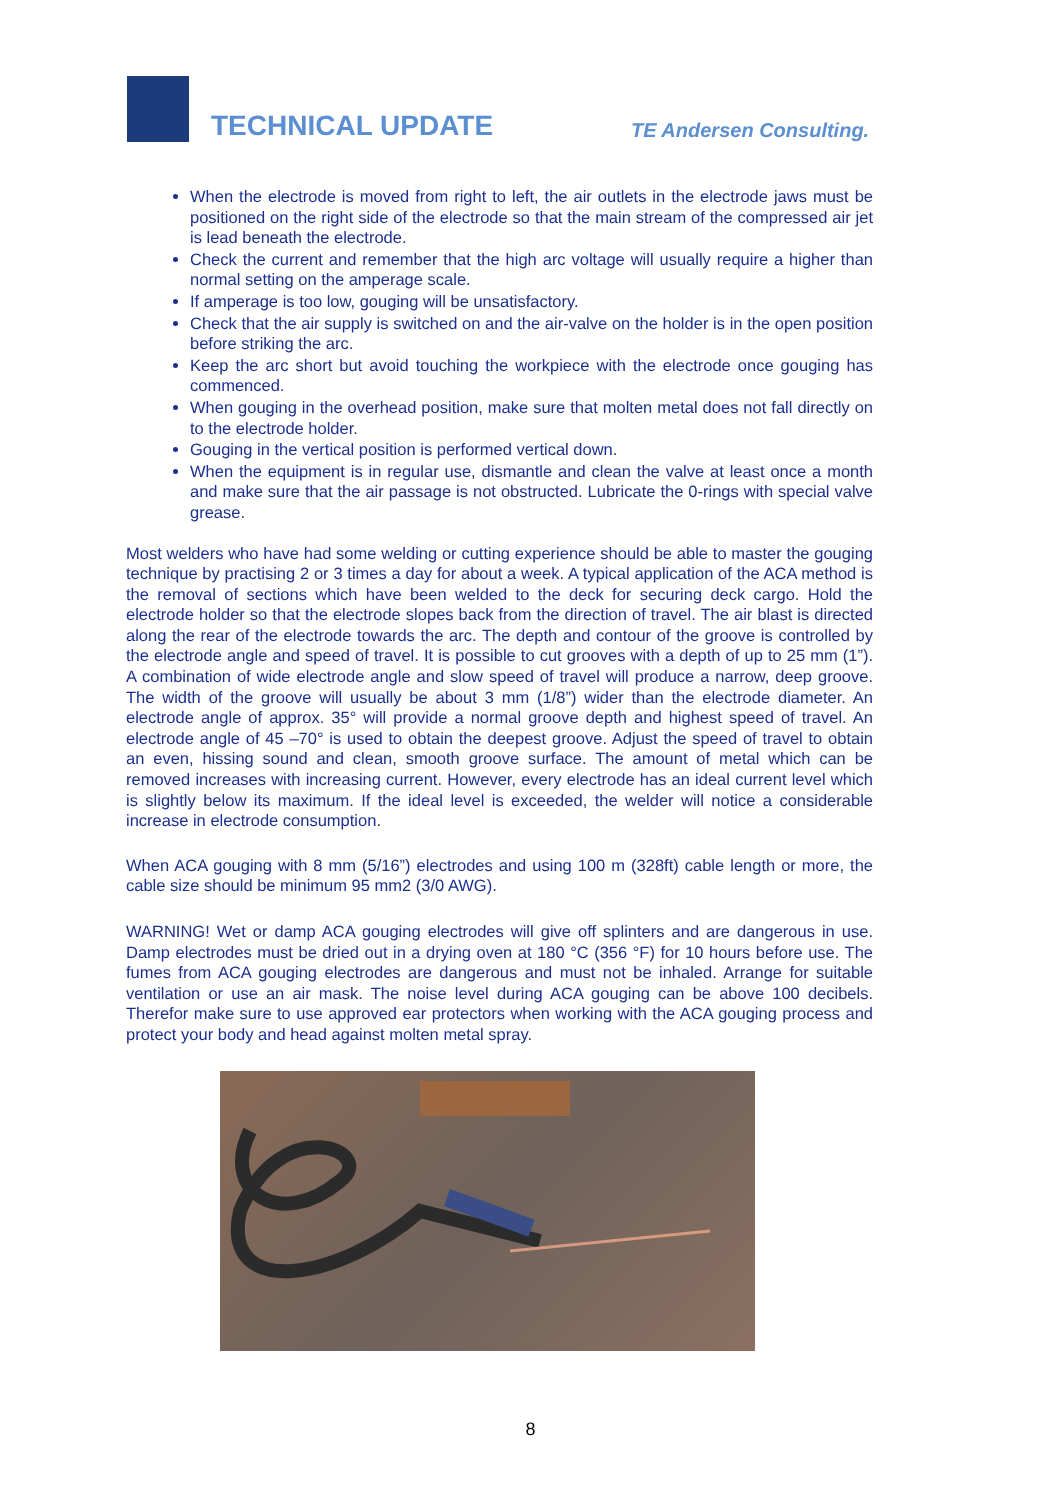TECHNICAL UPDATE
TE Andersen Consulting.
When the electrode is moved from right to left, the air outlets in the electrode jaws must be positioned on the right side of the electrode so that the main stream of the compressed air jet is lead beneath the electrode.
Check the current and remember that the high arc voltage will usually require a higher than normal setting on the amperage scale.
If amperage is too low, gouging will be unsatisfactory.
Check that the air supply is switched on and the air-valve on the holder is in the open position before striking the arc.
Keep the arc short but avoid touching the workpiece with the electrode once gouging has commenced.
When gouging in the overhead position, make sure that molten metal does not fall directly on to the electrode holder.
Gouging in the vertical position is performed vertical down.
When the equipment is in regular use, dismantle and clean the valve at least once a month and make sure that the air passage is not obstructed. Lubricate the 0-rings with special valve grease.
Most welders who have had some welding or cutting experience should be able to master the gouging technique by practising 2 or 3 times a day for about a week. A typical application of the ACA method is the removal of sections which have been welded to the deck for securing deck cargo. Hold the electrode holder so that the electrode slopes back from the direction of travel. The air blast is directed along the rear of the electrode towards the arc. The depth and contour of the groove is controlled by the electrode angle and speed of travel. It is possible to cut grooves with a depth of up to 25 mm (1”). A combination of wide electrode angle and slow speed of travel will produce a narrow, deep groove. The width of the groove will usually be about 3 mm (1/8”) wider than the electrode diameter. An electrode angle of approx. 35° will provide a normal groove depth and highest speed of travel. An electrode angle of 45 –70° is used to obtain the deepest groove. Adjust the speed of travel to obtain an even, hissing sound and clean, smooth groove surface. The amount of metal which can be removed increases with increasing current. However, every electrode has an ideal current level which is slightly below its maximum. If the ideal level is exceeded, the welder will notice a considerable increase in electrode consumption.
When ACA gouging with 8 mm (5/16”) electrodes and using 100 m (328ft) cable length or more, the cable size should be minimum 95 mm2 (3/0 AWG).
WARNING! Wet or damp ACA gouging electrodes will give off splinters and are dangerous in use. Damp electrodes must be dried out in a drying oven at 180 °C (356 °F) for 10 hours before use. The fumes from ACA gouging electrodes are dangerous and must not be inhaled. Arrange for suitable ventilation or use an air mask. The noise level during ACA gouging can be above 100 decibels. Therefor make sure to use approved ear protectors when working with the ACA gouging process and protect your body and head against molten metal spray.
8